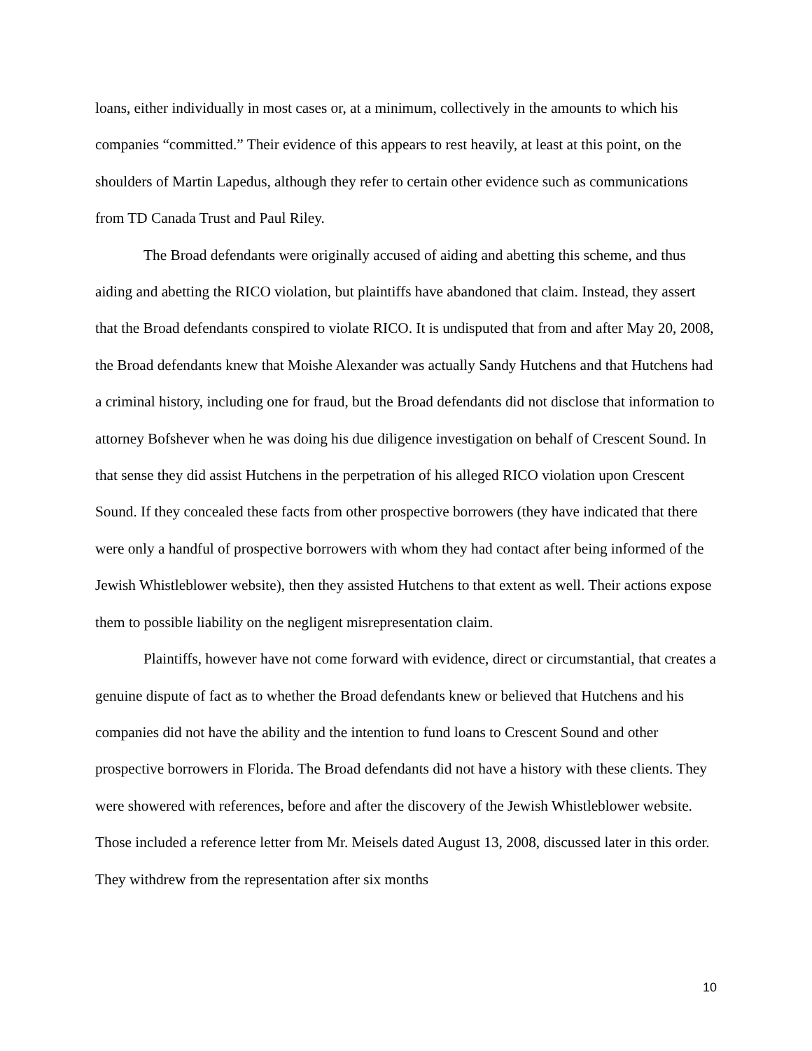loans, either individually in most cases or, at a minimum, collectively in the amounts to which his companies “committed.” Their evidence of this appears to rest heavily, at least at this point, on the shoulders of Martin Lapedus, although they refer to certain other evidence such as communications from TD Canada Trust and Paul Riley.
The Broad defendants were originally accused of aiding and abetting this scheme, and thus aiding and abetting the RICO violation, but plaintiffs have abandoned that claim. Instead, they assert that the Broad defendants conspired to violate RICO. It is undisputed that from and after May 20, 2008, the Broad defendants knew that Moishe Alexander was actually Sandy Hutchens and that Hutchens had a criminal history, including one for fraud, but the Broad defendants did not disclose that information to attorney Bofshever when he was doing his due diligence investigation on behalf of Crescent Sound. In that sense they did assist Hutchens in the perpetration of his alleged RICO violation upon Crescent Sound. If they concealed these facts from other prospective borrowers (they have indicated that there were only a handful of prospective borrowers with whom they had contact after being informed of the Jewish Whistleblower website), then they assisted Hutchens to that extent as well. Their actions expose them to possible liability on the negligent misrepresentation claim.
Plaintiffs, however have not come forward with evidence, direct or circumstantial, that creates a genuine dispute of fact as to whether the Broad defendants knew or believed that Hutchens and his companies did not have the ability and the intention to fund loans to Crescent Sound and other prospective borrowers in Florida. The Broad defendants did not have a history with these clients. They were showered with references, before and after the discovery of the Jewish Whistleblower website. Those included a reference letter from Mr. Meisels dated August 13, 2008, discussed later in this order. They withdrew from the representation after six months
10